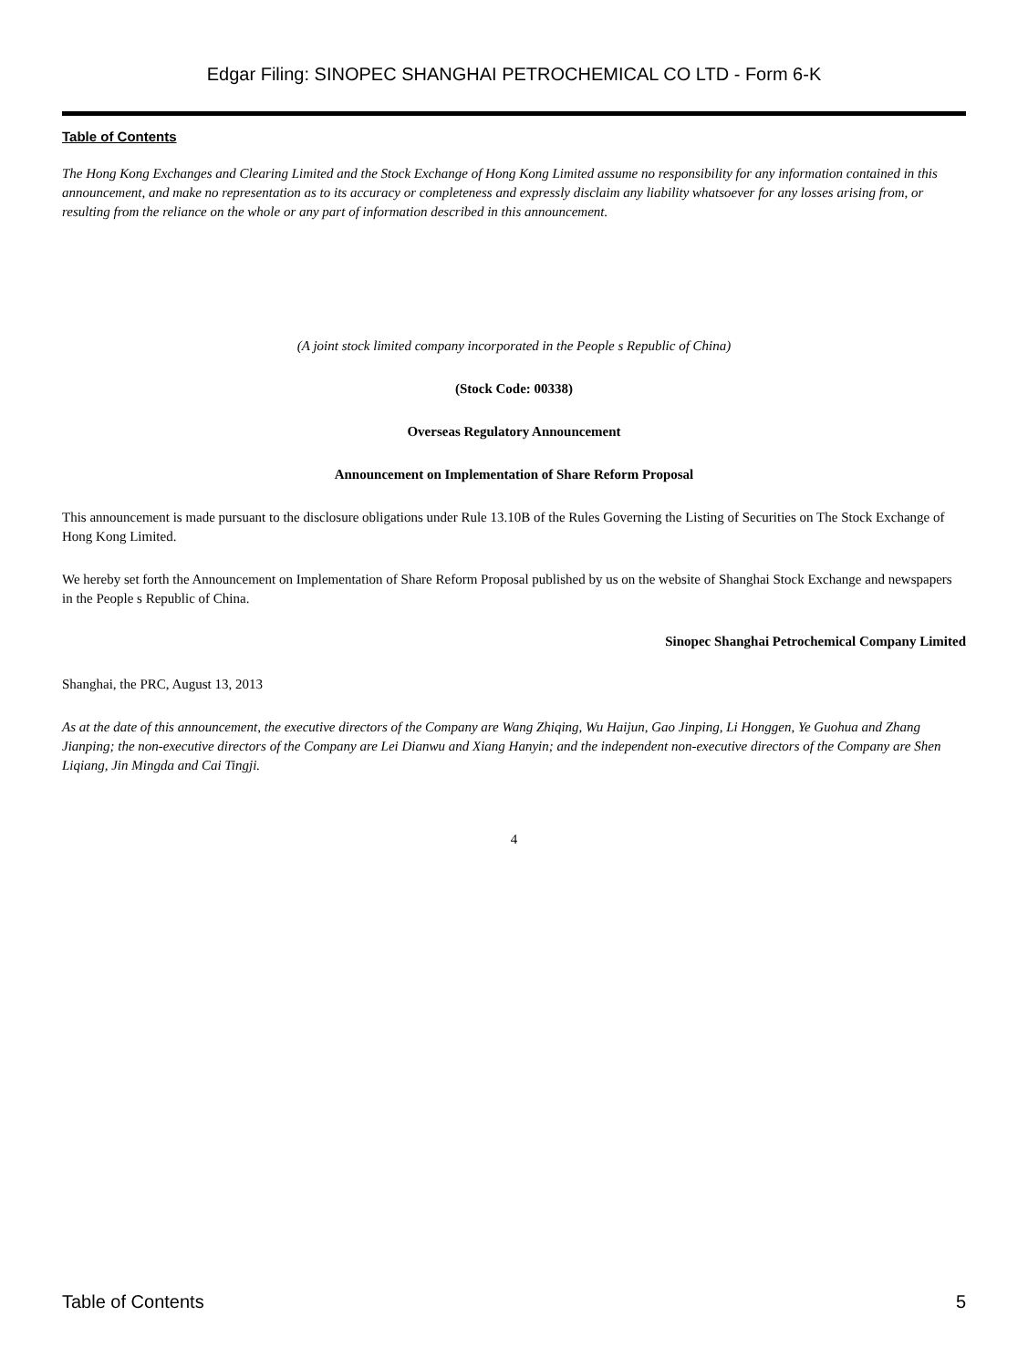Edgar Filing: SINOPEC SHANGHAI PETROCHEMICAL CO LTD - Form 6-K
Table of Contents
The Hong Kong Exchanges and Clearing Limited and the Stock Exchange of Hong Kong Limited assume no responsibility for any information contained in this announcement, and make no representation as to its accuracy or completeness and expressly disclaim any liability whatsoever for any losses arising from, or resulting from the reliance on the whole or any part of information described in this announcement.
(A joint stock limited company incorporated in the People s Republic of China)
(Stock Code: 00338)
Overseas Regulatory Announcement
Announcement on Implementation of Share Reform Proposal
This announcement is made pursuant to the disclosure obligations under Rule 13.10B of the Rules Governing the Listing of Securities on The Stock Exchange of Hong Kong Limited.
We hereby set forth the Announcement on Implementation of Share Reform Proposal published by us on the website of Shanghai Stock Exchange and newspapers in the People s Republic of China.
Sinopec Shanghai Petrochemical Company Limited
Shanghai, the PRC, August 13, 2013
As at the date of this announcement, the executive directors of the Company are Wang Zhiqing, Wu Haijun, Gao Jinping, Li Honggen, Ye Guohua and Zhang Jianping; the non-executive directors of the Company are Lei Dianwu and Xiang Hanyin; and the independent non-executive directors of the Company are Shen Liqiang, Jin Mingda and Cai Tingji.
4
Table of Contents 5